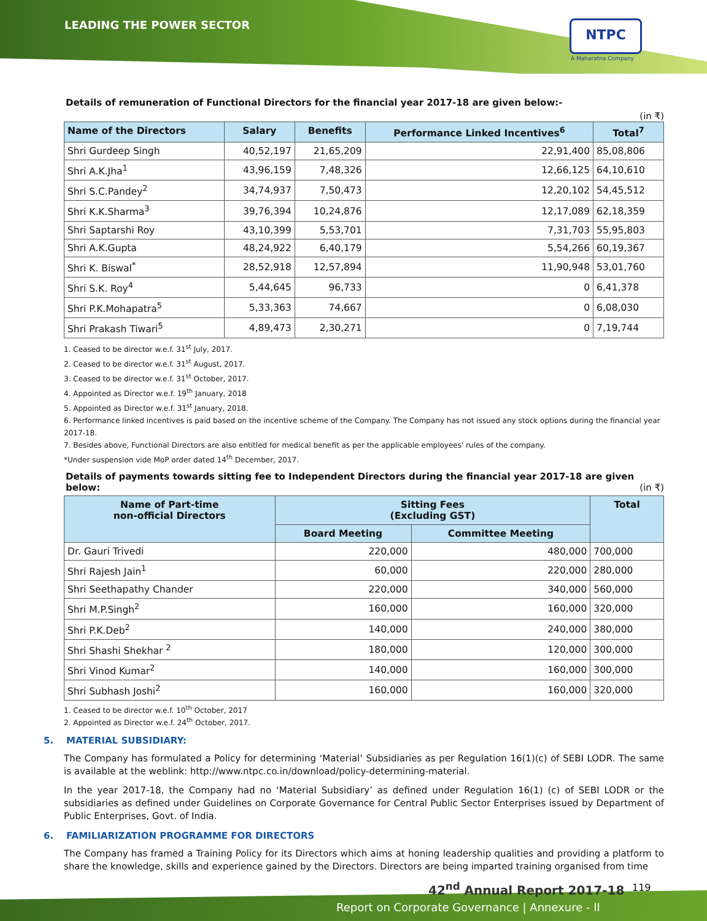LEADING THE POWER SECTOR NTPC
A Maharatna Company
Details of remuneration of Functional Directors for the financial year 2017-18 are given below:-
(in ₹)
| Name of the Directors | Salary | Benefits | Performance Linked Incentives<sup>6</sup> | Total<sup>7</sup> |
| --- | --- | --- | --- | --- |
| Shri Gurdeep Singh | 40,52,197 | 21,65,209 | 22,91,400 | 85,08,806 |
| Shri A.K.Jha<sup>1</sup> | 43,96,159 | 7,48,326 | 12,66,125 | 64,10,610 |
| Shri S.C.Pandey<sup>2</sup> | 34,74,937 | 7,50,473 | 12,20,102 | 54,45,512 |
| Shri K.K.Sharma<sup>3</sup> | 39,76,394 | 10,24,876 | 12,17,089 | 62,18,359 |
| Shri Saptarshi Roy | 43,10,399 | 5,53,701 | 7,31,703 | 55,95,803 |
| Shri A.K.Gupta | 48,24,922 | 6,40,179 | 5,54,266 | 60,19,367 |
| Shri K. Biswal<sup>*</sup> | 28,52,918 | 12,57,894 | 11,90,948 | 53,01,760 |
| Shri S.K. Roy<sup>4</sup> | 5,44,645 | 96,733 | 0 | 6,41,378 |
| Shri P.K.Mohapatra<sup>5</sup> | 5,33,363 | 74,667 | 0 | 6,08,030 |
| Shri Prakash Tiwari<sup>5</sup> | 4,89,473 | 2,30,271 | 0 | 7,19,744 |
1. Ceased to be director w.e.f. 31<sup>st</sup> July, 2017.
2. Ceased to be director w.e.f. 31<sup>st</sup> August, 2017.
3. Ceased to be director w.e.f. 31<sup>st</sup> October, 2017.
4. Appointed as Director w.e.f. 19<sup>th</sup> January, 2018
5. Appointed as Director w.e.f. 31<sup>st</sup> January, 2018.
6. Performance linked incentives is paid based on the incentive scheme of the Company. The Company has not issued any stock options during the financial year 2017-18.
7. Besides above, Functional Directors are also entitled for medical benefit as per the applicable employees' rules of the company.
*Under suspension vide MoP order dated 14<sup>th</sup> December, 2017.
Details of payments towards sitting fee to Independent Directors during the financial year 2017-18 are given below: (in ₹)
| Name of Part-time non-official Directors | Sitting Fees (Excluding GST) | | Total |
| --- | --- | --- | --- |
| | Board Meeting | Committee Meeting | |
| Dr. Gauri Trivedi | 220,000 | 480,000 | 700,000 |
| Shri Rajesh Jain<sup>1</sup> | 60,000 | 220,000 | 280,000 |
| Shri Seethapathy Chander | 220,000 | 340,000 | 560,000 |
| Shri M.P.Singh<sup>2</sup> | 160,000 | 160,000 | 320,000 |
| Shri P.K.Deb<sup>2</sup> | 140,000 | 240,000 | 380,000 |
| Shri Shashi Shekhar <sup>2</sup> | 180,000 | 120,000 | 300,000 |
| Shri Vinod Kumar<sup>2</sup> | 140,000 | 160,000 | 300,000 |
| Shri Subhash Joshi<sup>2</sup> | 160,000 | 160,000 | 320,000 |
1. Ceased to be director w.e.f. 10<sup>th</sup> October, 2017
2. Appointed as Director w.e.f. 24<sup>th</sup> October, 2017.
5. MATERIAL SUBSIDIARY:
The Company has formulated a Policy for determining ‘Material’ Subsidiaries as per Regulation 16(1)(c) of SEBI LODR. The same is available at the weblink: http://www.ntpc.co.in/download/policy-determining-material.
In the year 2017-18, the Company had no ‘Material Subsidiary’ as defined under Regulation 16(1) (c) of SEBI LODR or the subsidiaries as defined under Guidelines on Corporate Governance for Central Public Sector Enterprises issued by Department of Public Enterprises, Govt. of India.
6. FAMILIARIZATION PROGRAMME FOR DIRECTORS
The Company has framed a Training Policy for its Directors which aims at honing leadership qualities and providing a platform to share the knowledge, skills and experience gained by the Directors. Directors are being imparted training organised from time
42<sup>nd</sup> Annual Report 2017-18
Report on Corporate Governance | Annexure - II
119